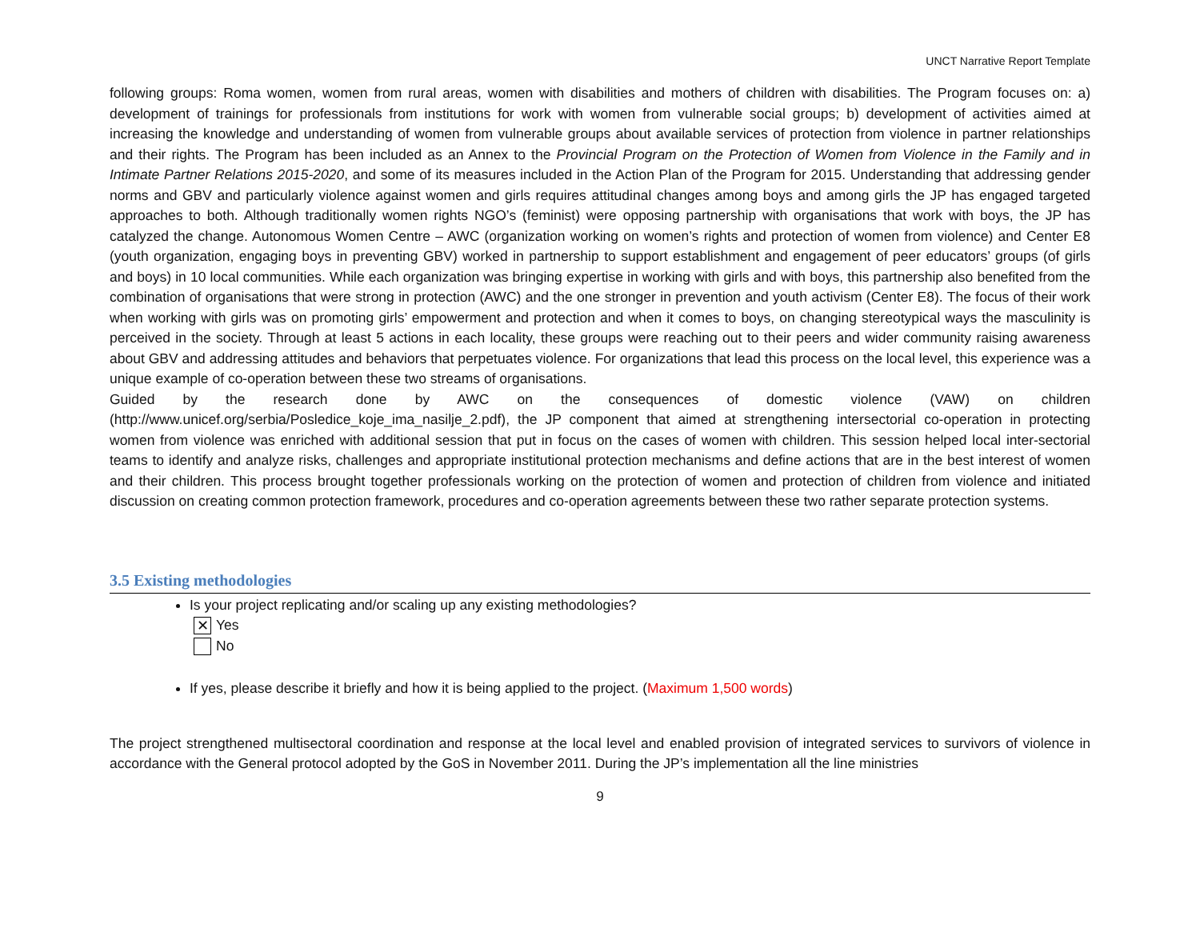UNCT Narrative Report Template
following groups: Roma women, women from rural areas, women with disabilities and mothers of children with disabilities. The Program focuses on: a) development of trainings for professionals from institutions for work with women from vulnerable social groups; b) development of activities aimed at increasing the knowledge and understanding of women from vulnerable groups about available services of protection from violence in partner relationships and their rights. The Program has been included as an Annex to the Provincial Program on the Protection of Women from Violence in the Family and in Intimate Partner Relations 2015-2020, and some of its measures included in the Action Plan of the Program for 2015. Understanding that addressing gender norms and GBV and particularly violence against women and girls requires attitudinal changes among boys and among girls the JP has engaged targeted approaches to both. Although traditionally women rights NGO’s (feminist) were opposing partnership with organisations that work with boys, the JP has catalyzed the change. Autonomous Women Centre – AWC (organization working on women’s rights and protection of women from violence) and Center E8 (youth organization, engaging boys in preventing GBV) worked in partnership to support establishment and engagement of peer educators’ groups (of girls and boys) in 10 local communities. While each organization was bringing expertise in working with girls and with boys, this partnership also benefited from the combination of organisations that were strong in protection (AWC) and the one stronger in prevention and youth activism (Center E8). The focus of their work when working with girls was on promoting girls’ empowerment and protection and when it comes to boys, on changing stereotypical ways the masculinity is perceived in the society. Through at least 5 actions in each locality, these groups were reaching out to their peers and wider community raising awareness about GBV and addressing attitudes and behaviors that perpetuates violence. For organizations that lead this process on the local level, this experience was a unique example of co-operation between these two streams of organisations.
Guided by the research done by AWC on the consequences of domestic violence (VAW) on children (http://www.unicef.org/serbia/Posledice_koje_ima_nasilje_2.pdf), the JP component that aimed at strengthening intersectorial co-operation in protecting women from violence was enriched with additional session that put in focus on the cases of women with children. This session helped local inter-sectorial teams to identify and analyze risks, challenges and appropriate institutional protection mechanisms and define actions that are in the best interest of women and their children. This process brought together professionals working on the protection of women and protection of children from violence and initiated discussion on creating common protection framework, procedures and co-operation agreements between these two rather separate protection systems.
3.5 Existing methodologies
Is your project replicating and/or scaling up any existing methodologies?
✕ Yes
No
If yes, please describe it briefly and how it is being applied to the project. (Maximum 1,500 words)
The project strengthened multisectoral coordination and response at the local level and enabled provision of integrated services to survivors of violence in accordance with the General protocol adopted by the GoS in November 2011. During the JP’s implementation all the line ministries
9